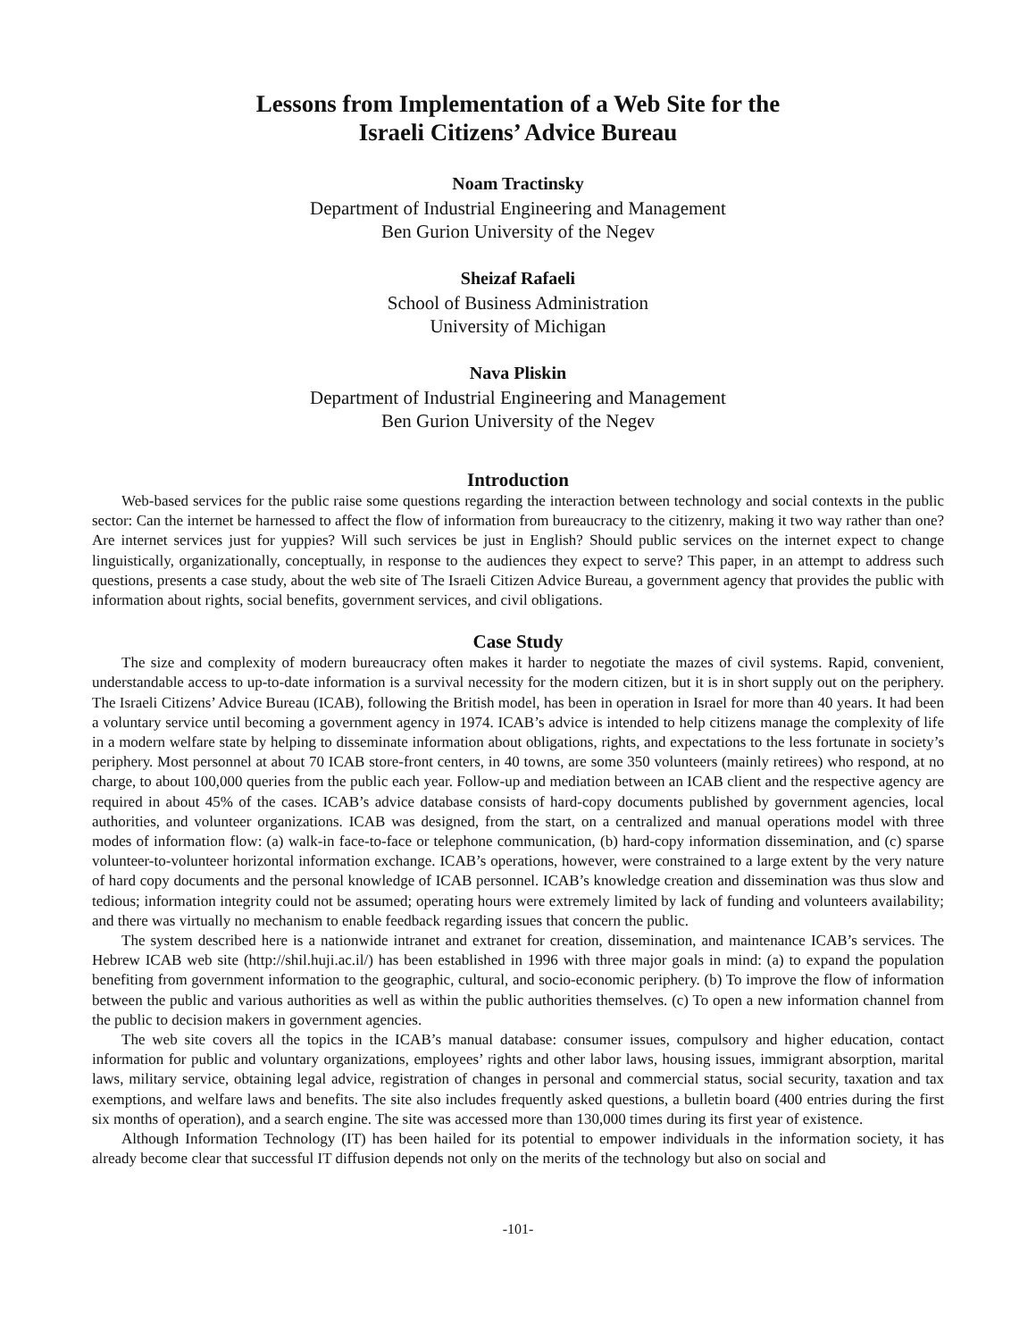Lessons from Implementation of a Web Site for the
Israeli Citizens’ Advice Bureau
Noam Tractinsky
Department of Industrial Engineering and Management
Ben Gurion University of the Negev
Sheizaf Rafaeli
School of Business Administration
University of Michigan
Nava Pliskin
Department of Industrial Engineering and Management
Ben Gurion University of the Negev
Introduction
Web-based services for the public raise some questions regarding the interaction between technology and social contexts in the public sector: Can the internet be harnessed to affect the flow of information from bureaucracy to the citizenry, making it two way rather than one? Are internet services just for yuppies? Will such services be just in English? Should public services on the internet expect to change linguistically, organizationally, conceptually, in response to the audiences they expect to serve? This paper, in an attempt to address such questions, presents a case study, about the web site of The Israeli Citizen Advice Bureau, a government agency that provides the public with information about rights, social benefits, government services, and civil obligations.
Case Study
The size and complexity of modern bureaucracy often makes it harder to negotiate the mazes of civil systems. Rapid, convenient, understandable access to up-to-date information is a survival necessity for the modern citizen, but it is in short supply out on the periphery. The Israeli Citizens’ Advice Bureau (ICAB), following the British model, has been in operation in Israel for more than 40 years. It had been a voluntary service until becoming a government agency in 1974. ICAB’s advice is intended to help citizens manage the complexity of life in a modern welfare state by helping to disseminate information about obligations, rights, and expectations to the less fortunate in society’s periphery. Most personnel at about 70 ICAB store-front centers, in 40 towns, are some 350 volunteers (mainly retirees) who respond, at no charge, to about 100,000 queries from the public each year. Follow-up and mediation between an ICAB client and the respective agency are required in about 45% of the cases. ICAB’s advice database consists of hard-copy documents published by government agencies, local authorities, and volunteer organizations. ICAB was designed, from the start, on a centralized and manual operations model with three modes of information flow: (a) walk-in face-to-face or telephone communication, (b) hard-copy information dissemination, and (c) sparse volunteer-to-volunteer horizontal information exchange. ICAB’s operations, however, were constrained to a large extent by the very nature of hard copy documents and the personal knowledge of ICAB personnel. ICAB’s knowledge creation and dissemination was thus slow and tedious; information integrity could not be assumed; operating hours were extremely limited by lack of funding and volunteers availability; and there was virtually no mechanism to enable feedback regarding issues that concern the public.
The system described here is a nationwide intranet and extranet for creation, dissemination, and maintenance ICAB’s services. The Hebrew ICAB web site (http://shil.huji.ac.il/) has been established in 1996 with three major goals in mind: (a) to expand the population benefiting from government information to the geographic, cultural, and socio-economic periphery. (b) To improve the flow of information between the public and various authorities as well as within the public authorities themselves. (c) To open a new information channel from the public to decision makers in government agencies.
The web site covers all the topics in the ICAB’s manual database: consumer issues, compulsory and higher education, contact information for public and voluntary organizations, employees’ rights and other labor laws, housing issues, immigrant absorption, marital laws, military service, obtaining legal advice, registration of changes in personal and commercial status, social security, taxation and tax exemptions, and welfare laws and benefits. The site also includes frequently asked questions, a bulletin board (400 entries during the first six months of operation), and a search engine. The site was accessed more than 130,000 times during its first year of existence.
Although Information Technology (IT) has been hailed for its potential to empower individuals in the information society, it has already become clear that successful IT diffusion depends not only on the merits of the technology but also on social and
-101-